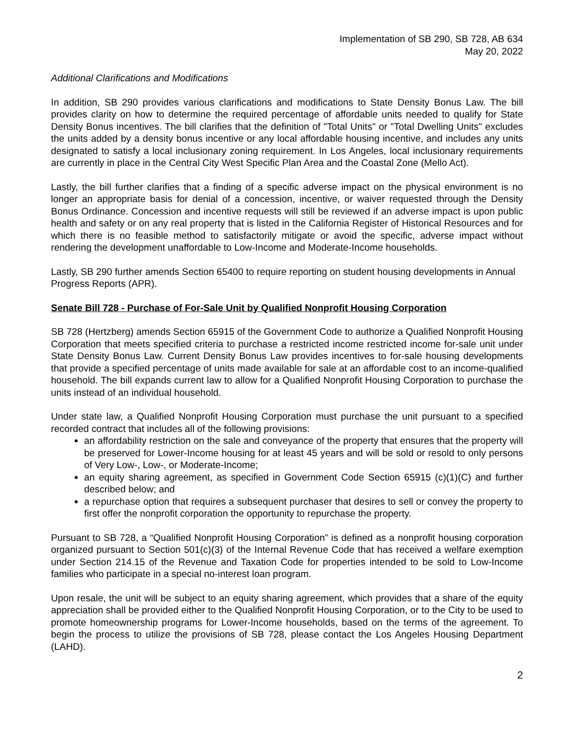Implementation of SB 290, SB 728, AB 634
May 20, 2022
Additional Clarifications and Modifications
In addition, SB 290 provides various clarifications and modifications to State Density Bonus Law. The bill provides clarity on how to determine the required percentage of affordable units needed to qualify for State Density Bonus incentives. The bill clarifies that the definition of "Total Units" or "Total Dwelling Units" excludes the units added by a density bonus incentive or any local affordable housing incentive, and includes any units designated to satisfy a local inclusionary zoning requirement. In Los Angeles, local inclusionary requirements are currently in place in the Central City West Specific Plan Area and the Coastal Zone (Mello Act).
Lastly, the bill further clarifies that a finding of a specific adverse impact on the physical environment is no longer an appropriate basis for denial of a concession, incentive, or waiver requested through the Density Bonus Ordinance. Concession and incentive requests will still be reviewed if an adverse impact is upon public health and safety or on any real property that is listed in the California Register of Historical Resources and for which there is no feasible method to satisfactorily mitigate or avoid the specific, adverse impact without rendering the development unaffordable to Low-Income and Moderate-Income households.
Lastly, SB 290 further amends Section 65400 to require reporting on student housing developments in Annual Progress Reports (APR).
Senate Bill 728 - Purchase of For-Sale Unit by Qualified Nonprofit Housing Corporation
SB 728 (Hertzberg) amends Section 65915 of the Government Code to authorize a Qualified Nonprofit Housing Corporation that meets specified criteria to purchase a restricted income restricted income for-sale unit under State Density Bonus Law. Current Density Bonus Law provides incentives to for-sale housing developments that provide a specified percentage of units made available for sale at an affordable cost to an income-qualified household. The bill expands current law to allow for a Qualified Nonprofit Housing Corporation to purchase the units instead of an individual household.
Under state law, a Qualified Nonprofit Housing Corporation must purchase the unit pursuant to a specified recorded contract that includes all of the following provisions:
an affordability restriction on the sale and conveyance of the property that ensures that the property will be preserved for Lower-Income housing for at least 45 years and will be sold or resold to only persons of Very Low-, Low-, or Moderate-Income;
an equity sharing agreement, as specified in Government Code Section 65915 (c)(1)(C) and further described below; and
a repurchase option that requires a subsequent purchaser that desires to sell or convey the property to first offer the nonprofit corporation the opportunity to repurchase the property.
Pursuant to SB 728, a “Qualified Nonprofit Housing Corporation” is defined as a nonprofit housing corporation organized pursuant to Section 501(c)(3) of the Internal Revenue Code that has received a welfare exemption under Section 214.15 of the Revenue and Taxation Code for properties intended to be sold to Low-Income families who participate in a special no-interest loan program.
Upon resale, the unit will be subject to an equity sharing agreement, which provides that a share of the equity appreciation shall be provided either to the Qualified Nonprofit Housing Corporation, or to the City to be used to promote homeownership programs for Lower-Income households, based on the terms of the agreement. To begin the process to utilize the provisions of SB 728, please contact the Los Angeles Housing Department (LAHD).
2